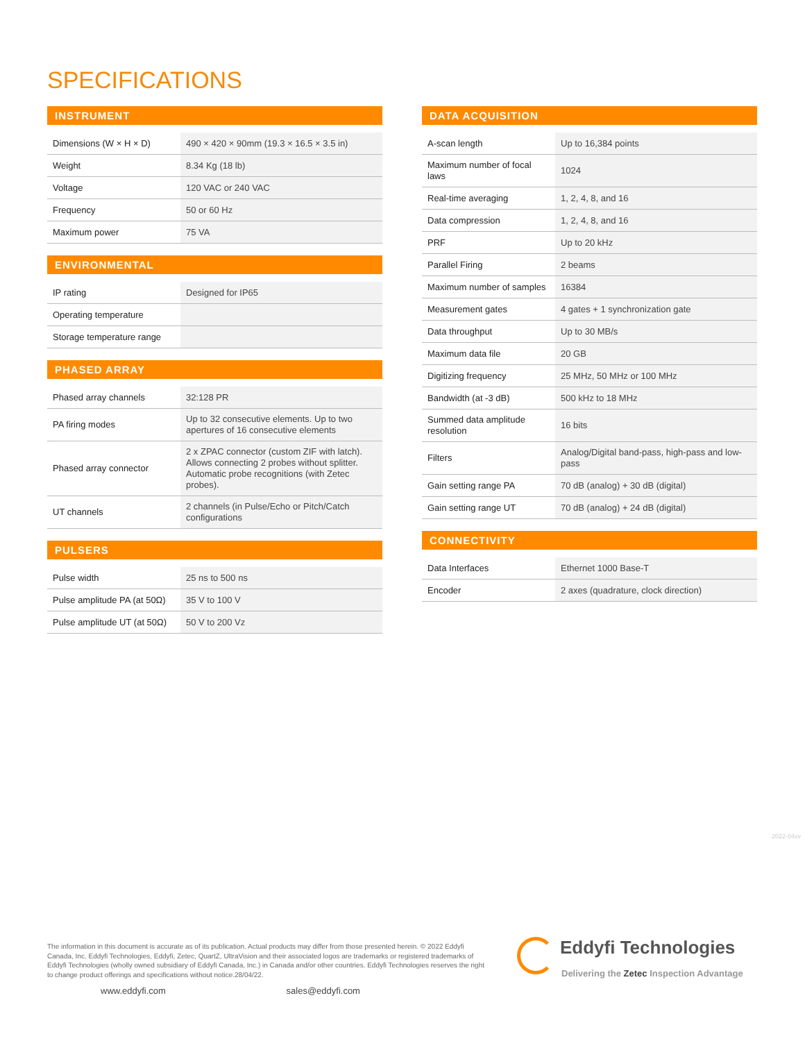SPECIFICATIONS
INSTRUMENT
| Dimensions (W × H × D) | 490 × 420 × 90mm (19.3 × 16.5 × 3.5 in) |
| Weight | 8.34 Kg (18 lb) |
| Voltage | 120 VAC or 240 VAC |
| Frequency | 50 or 60 Hz |
| Maximum power | 75 VA |
ENVIRONMENTAL
| IP rating | Designed for IP65 |
| Operating temperature | |
| Storage temperature range | |
PHASED ARRAY
| Phased array channels | 32:128 PR |
| PA firing modes | Up to 32 consecutive elements. Up to two apertures of 16 consecutive elements |
| Phased array connector | 2 x ZPAC connector (custom ZIF with latch). Allows connecting 2 probes without splitter. Automatic probe recognitions (with Zetec probes). |
| UT channels | 2 channels (in Pulse/Echo or Pitch/Catch configurations |
PULSERS
| Pulse width | 25 ns to 500 ns |
| Pulse amplitude PA (at 50Ω) | 35 V to 100 V |
| Pulse amplitude UT (at 50Ω) | 50 V to 200 Vz |
DATA ACQUISITION
| A-scan length | Up to 16,384 points |
| Maximum number of focal laws | 1024 |
| Real-time averaging | 1, 2, 4, 8, and 16 |
| Data compression | 1, 2, 4, 8, and 16 |
| PRF | Up to 20 kHz |
| Parallel Firing | 2 beams |
| Maximum number of samples | 16384 |
| Measurement gates | 4 gates + 1 synchronization gate |
| Data throughput | Up to 30 MB/s |
| Maximum data file | 20 GB |
| Digitizing frequency | 25 MHz, 50 MHz or 100 MHz |
| Bandwidth (at -3 dB) | 500 kHz to 18 MHz |
| Summed data amplitude resolution | 16 bits |
| Filters | Analog/Digital band-pass, high-pass and low-pass |
| Gain setting range PA | 70 dB (analog) + 30 dB (digital) |
| Gain setting range UT | 70 dB (analog) + 24 dB (digital) |
CONNECTIVITY
| Data Interfaces | Ethernet 1000 Base-T |
| Encoder | 2 axes (quadrature, clock direction) |
2022-04vv
The information in this document is accurate as of its publication. Actual products may differ from those presented herein. © 2022 Eddyfi Canada, Inc. Eddyfi Technologies, Eddyfi, Zetec, QuartZ, UltraVision and their associated logos are trademarks or registered trademarks of Eddyfi Technologies (wholly owned subsidiary of Eddyfi Canada, Inc.) in Canada and/or other countries. Eddyfi Technologies reserves the right to change product offerings and specifications without notice.28/04/22.
www.eddyfi.com sales@eddyfi.com
Eddyfi Technologies
Delivering the Zetec Inspection Advantage